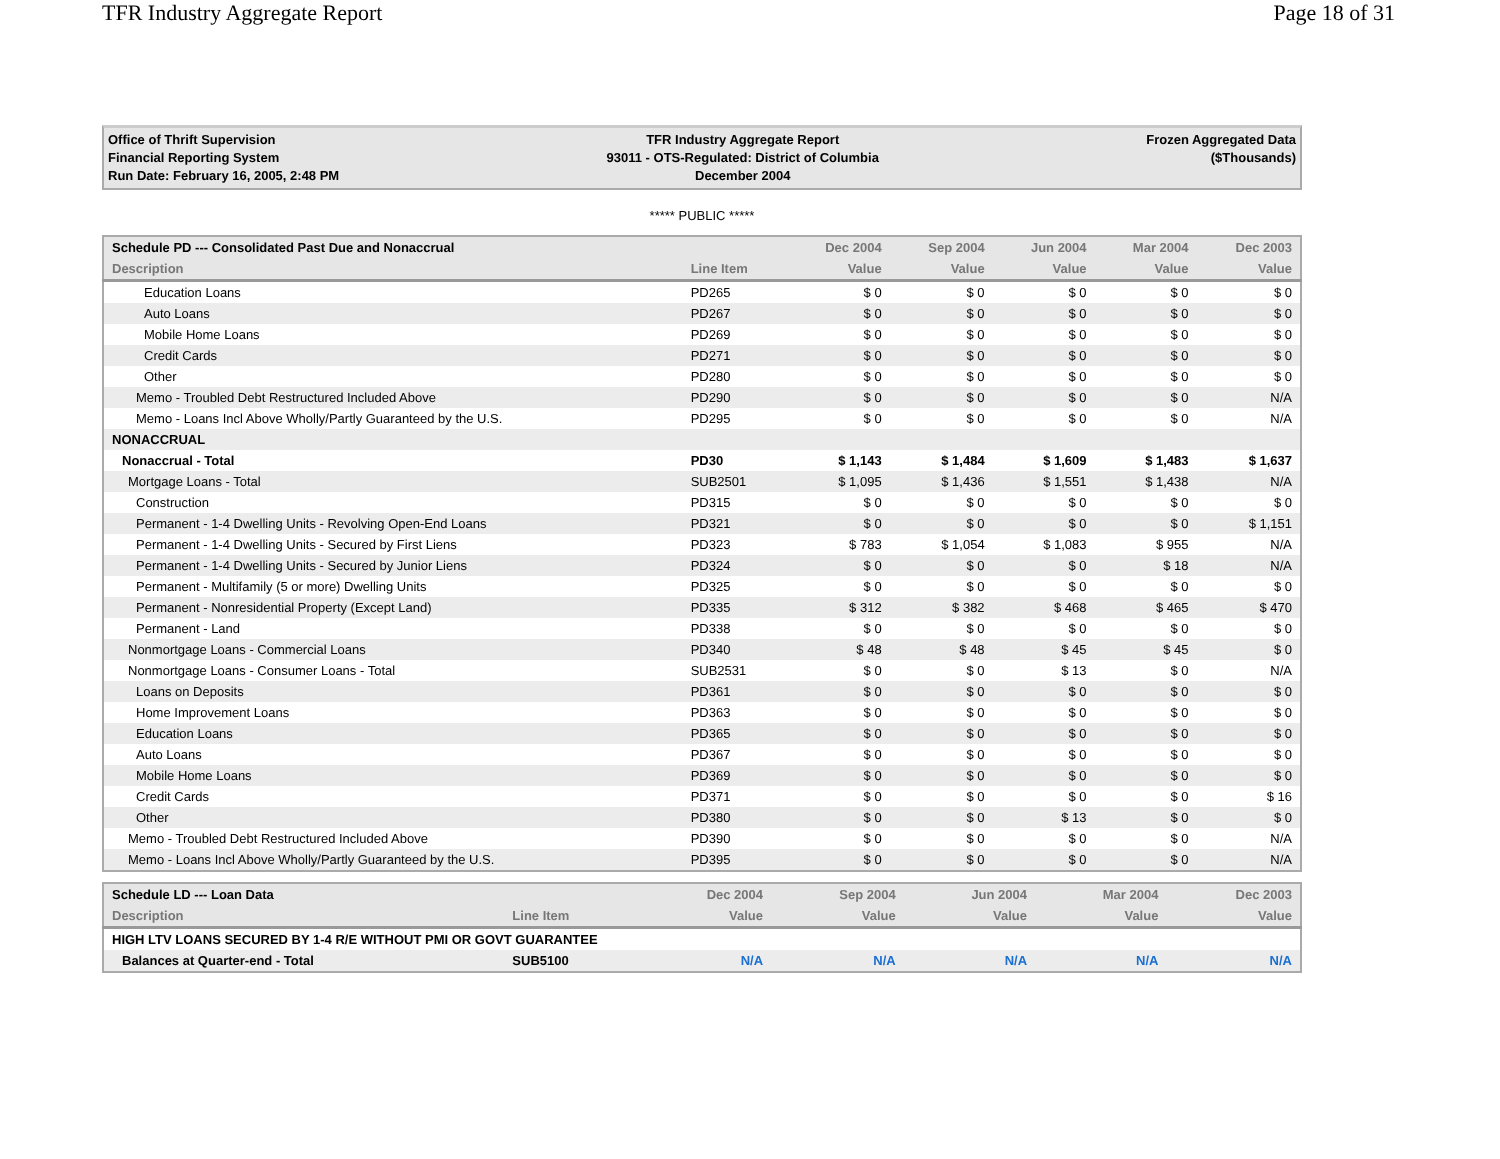TFR Industry Aggregate Report Page 18 of 31
Office of Thrift Supervision
Financial Reporting System
Run Date: February 16, 2005, 2:48 PM
TFR Industry Aggregate Report
93011 - OTS-Regulated: District of Columbia
December 2004
Frozen Aggregated Data
($Thousands)
***** PUBLIC *****
| Schedule PD --- Consolidated Past Due and Nonaccrual | | Dec 2004 | Sep 2004 | Jun 2004 | Mar 2004 | Dec 2003 |
| --- | --- | --- | --- | --- | --- | --- |
| Description | Line Item | Value | Value | Value | Value | Value |
| Education Loans | PD265 | $ 0 | $ 0 | $ 0 | $ 0 | $ 0 |
| Auto Loans | PD267 | $ 0 | $ 0 | $ 0 | $ 0 | $ 0 |
| Mobile Home Loans | PD269 | $ 0 | $ 0 | $ 0 | $ 0 | $ 0 |
| Credit Cards | PD271 | $ 0 | $ 0 | $ 0 | $ 0 | $ 0 |
| Other | PD280 | $ 0 | $ 0 | $ 0 | $ 0 | $ 0 |
| Memo - Troubled Debt Restructured Included Above | PD290 | $ 0 | $ 0 | $ 0 | $ 0 | N/A |
| Memo - Loans Incl Above Wholly/Partly Guaranteed by the U.S. | PD295 | $ 0 | $ 0 | $ 0 | $ 0 | N/A |
| NONACCRUAL | | | | | | |
| Nonaccrual - Total | PD30 | $ 1,143 | $ 1,484 | $ 1,609 | $ 1,483 | $ 1,637 |
| Mortgage Loans - Total | SUB2501 | $ 1,095 | $ 1,436 | $ 1,551 | $ 1,438 | N/A |
| Construction | PD315 | $ 0 | $ 0 | $ 0 | $ 0 | $ 0 |
| Permanent - 1-4 Dwelling Units - Revolving Open-End Loans | PD321 | $ 0 | $ 0 | $ 0 | $ 0 | $ 1,151 |
| Permanent - 1-4 Dwelling Units - Secured by First Liens | PD323 | $ 783 | $ 1,054 | $ 1,083 | $ 955 | N/A |
| Permanent - 1-4 Dwelling Units - Secured by Junior Liens | PD324 | $ 0 | $ 0 | $ 0 | $ 18 | N/A |
| Permanent - Multifamily (5 or more) Dwelling Units | PD325 | $ 0 | $ 0 | $ 0 | $ 0 | $ 0 |
| Permanent - Nonresidential Property (Except Land) | PD335 | $ 312 | $ 382 | $ 468 | $ 465 | $ 470 |
| Permanent - Land | PD338 | $ 0 | $ 0 | $ 0 | $ 0 | $ 0 |
| Nonmortgage Loans - Commercial Loans | PD340 | $ 48 | $ 48 | $ 45 | $ 45 | $ 0 |
| Nonmortgage Loans - Consumer Loans - Total | SUB2531 | $ 0 | $ 0 | $ 13 | $ 0 | N/A |
| Loans on Deposits | PD361 | $ 0 | $ 0 | $ 0 | $ 0 | $ 0 |
| Home Improvement Loans | PD363 | $ 0 | $ 0 | $ 0 | $ 0 | $ 0 |
| Education Loans | PD365 | $ 0 | $ 0 | $ 0 | $ 0 | $ 0 |
| Auto Loans | PD367 | $ 0 | $ 0 | $ 0 | $ 0 | $ 0 |
| Mobile Home Loans | PD369 | $ 0 | $ 0 | $ 0 | $ 0 | $ 0 |
| Credit Cards | PD371 | $ 0 | $ 0 | $ 0 | $ 0 | $ 16 |
| Other | PD380 | $ 0 | $ 0 | $ 13 | $ 0 | $ 0 |
| Memo - Troubled Debt Restructured Included Above | PD390 | $ 0 | $ 0 | $ 0 | $ 0 | N/A |
| Memo - Loans Incl Above Wholly/Partly Guaranteed by the U.S. | PD395 | $ 0 | $ 0 | $ 0 | $ 0 | N/A |
| Schedule LD --- Loan Data | | Dec 2004 | Sep 2004 | Jun 2004 | Mar 2004 | Dec 2003 |
| --- | --- | --- | --- | --- | --- | --- |
| Description | Line Item | Value | Value | Value | Value | Value |
| HIGH LTV LOANS SECURED BY 1-4 R/E WITHOUT PMI OR GOVT GUARANTEE | | | | | | |
| Balances at Quarter-end - Total | SUB5100 | N/A | N/A | N/A | N/A | N/A |